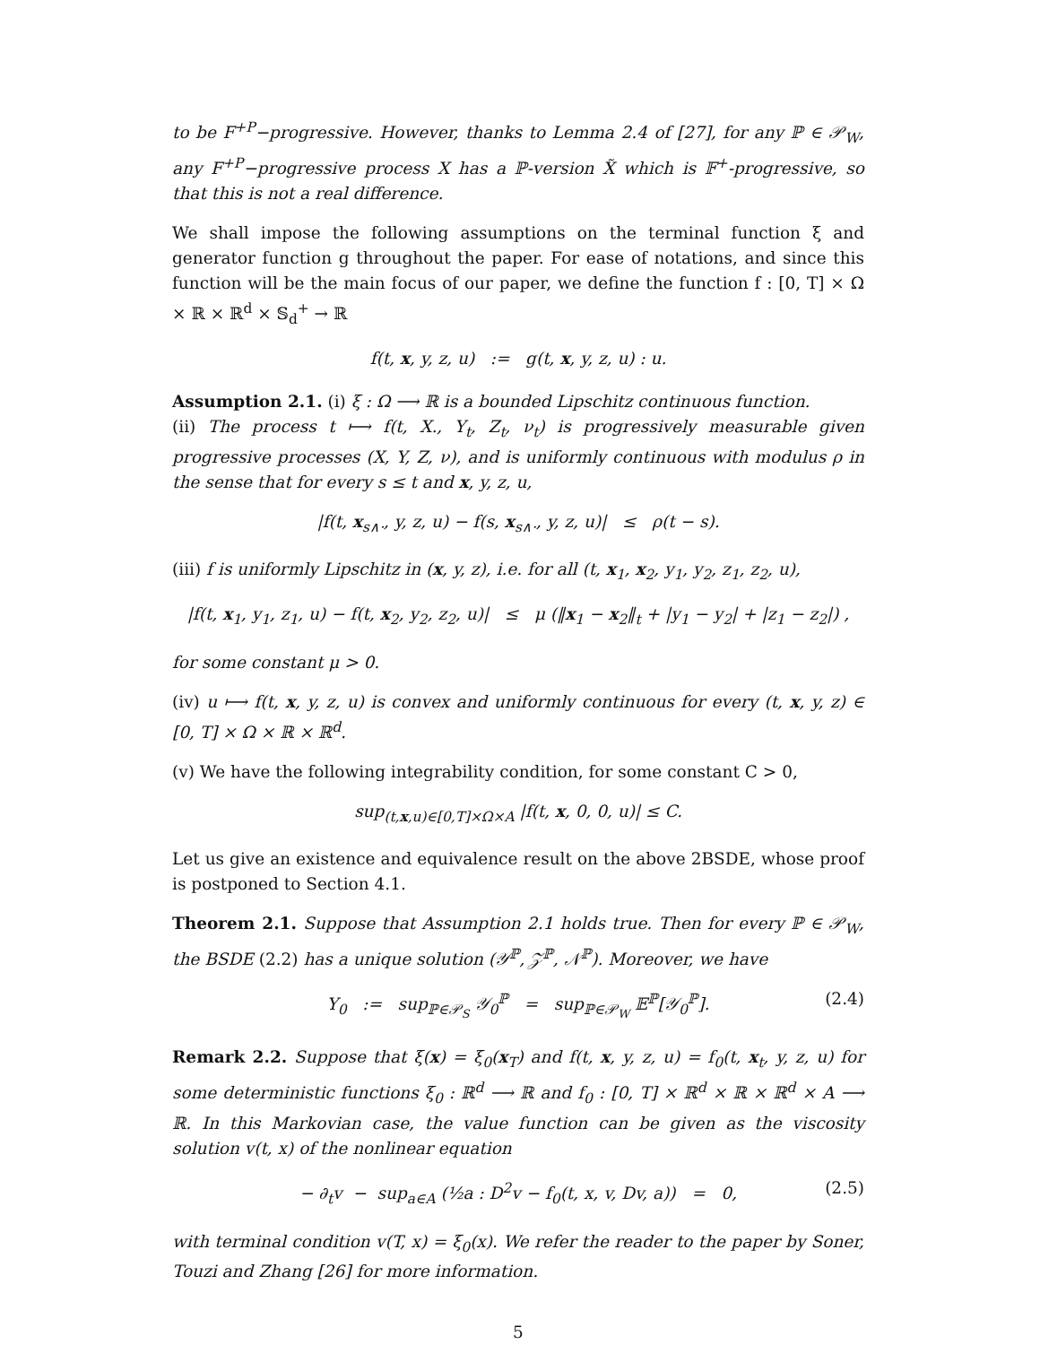to be F<sup>+P</sup>−progressive. However, thanks to Lemma 2.4 of [27], for any ℙ ∈ 𝒫<sub>W</sub>, any F<sup>+P</sup>−progressive process X has a ℙ-version X̃ which is 𝔽<sup>+</sup>-progressive, so that this is not a real difference.
We shall impose the following assumptions on the terminal function ξ and generator function g throughout the paper. For ease of notations, and since this function will be the main focus of our paper, we define the function f : [0, T] × Ω × ℝ × ℝ<sup>d</sup> × 𝕊<sub>d</sub><sup>+</sup> → ℝ
f(t, x, y, z, u) := g(t, x, y, z, u) : u.
Assumption 2.1. (i) ξ : Ω ⟶ ℝ is a bounded Lipschitz continuous function.
(ii) The process t ⟼ f(t, X., Y<sub>t</sub>, Z<sub>t</sub>, ν<sub>t</sub>) is progressively measurable given progressive processes (X, Y, Z, ν), and is uniformly continuous with modulus ρ in the sense that for every s ≤ t and x, y, z, u,
|f(t, x<sub>s∧·</sub>, y, z, u) − f(s, x<sub>s∧·</sub>, y, z, u)| ≤ ρ(t − s).
(iii) f is uniformly Lipschitz in (x, y, z), i.e. for all (t, x<sub>1</sub>, x<sub>2</sub>, y<sub>1</sub>, y<sub>2</sub>, z<sub>1</sub>, z<sub>2</sub>, u),
|f(t, x<sub>1</sub>, y<sub>1</sub>, z<sub>1</sub>, u) − f(t, x<sub>2</sub>, y<sub>2</sub>, z<sub>2</sub>, u)| ≤ μ (‖x<sub>1</sub> − x<sub>2</sub>‖<sub>t</sub> + |y<sub>1</sub> − y<sub>2</sub>| + |z<sub>1</sub> − z<sub>2</sub>|) ,
for some constant μ > 0.
(iv) u ⟼ f(t, x, y, z, u) is convex and uniformly continuous for every (t, x, y, z) ∈ [0, T] × Ω × ℝ × ℝ<sup>d</sup>.
(v) We have the following integrability condition, for some constant C > 0,
sup<sub>(t,x,u)∈[0,T]×Ω×A</sub> |f(t, x, 0, 0, u)| ≤ C.
Let us give an existence and equivalence result on the above 2BSDE, whose proof is postponed to Section 4.1.
Theorem 2.1. Suppose that Assumption 2.1 holds true. Then for every ℙ ∈ 𝒫<sub>W</sub>, the BSDE (2.2) has a unique solution (𝒴<sup>ℙ</sup>, 𝒵<sup>ℙ</sup>, 𝒩<sup>ℙ</sup>). Moreover, we have
Y<sub>0</sub> := sup<sub>ℙ∈𝒫<sub>S</sub></sub> 𝒴<sub>0</sub><sup>ℙ</sup> = sup<sub>ℙ∈𝒫<sub>W</sub></sub> 𝔼<sup>ℙ</sup>[𝒴<sub>0</sub><sup>ℙ</sup>]. (2.4)
Remark 2.2. Suppose that ξ(x) = ξ<sub>0</sub>(x<sub>T</sub>) and f(t, x, y, z, u) = f<sub>0</sub>(t, x<sub>t</sub>, y, z, u) for some deterministic functions ξ<sub>0</sub> : ℝ<sup>d</sup> ⟶ ℝ and f<sub>0</sub> : [0, T] × ℝ<sup>d</sup> × ℝ × ℝ<sup>d</sup> × A ⟶ ℝ. In this Markovian case, the value function can be given as the viscosity solution v(t, x) of the nonlinear equation
− ∂<sub>t</sub>v − sup<sub>a∈A</sub> (½a : D<sup>2</sup>v − f<sub>0</sub>(t, x, v, Dv, a)) = 0, (2.5)
with terminal condition v(T, x) = ξ<sub>0</sub>(x). We refer the reader to the paper by Soner, Touzi and Zhang [26] for more information.
5